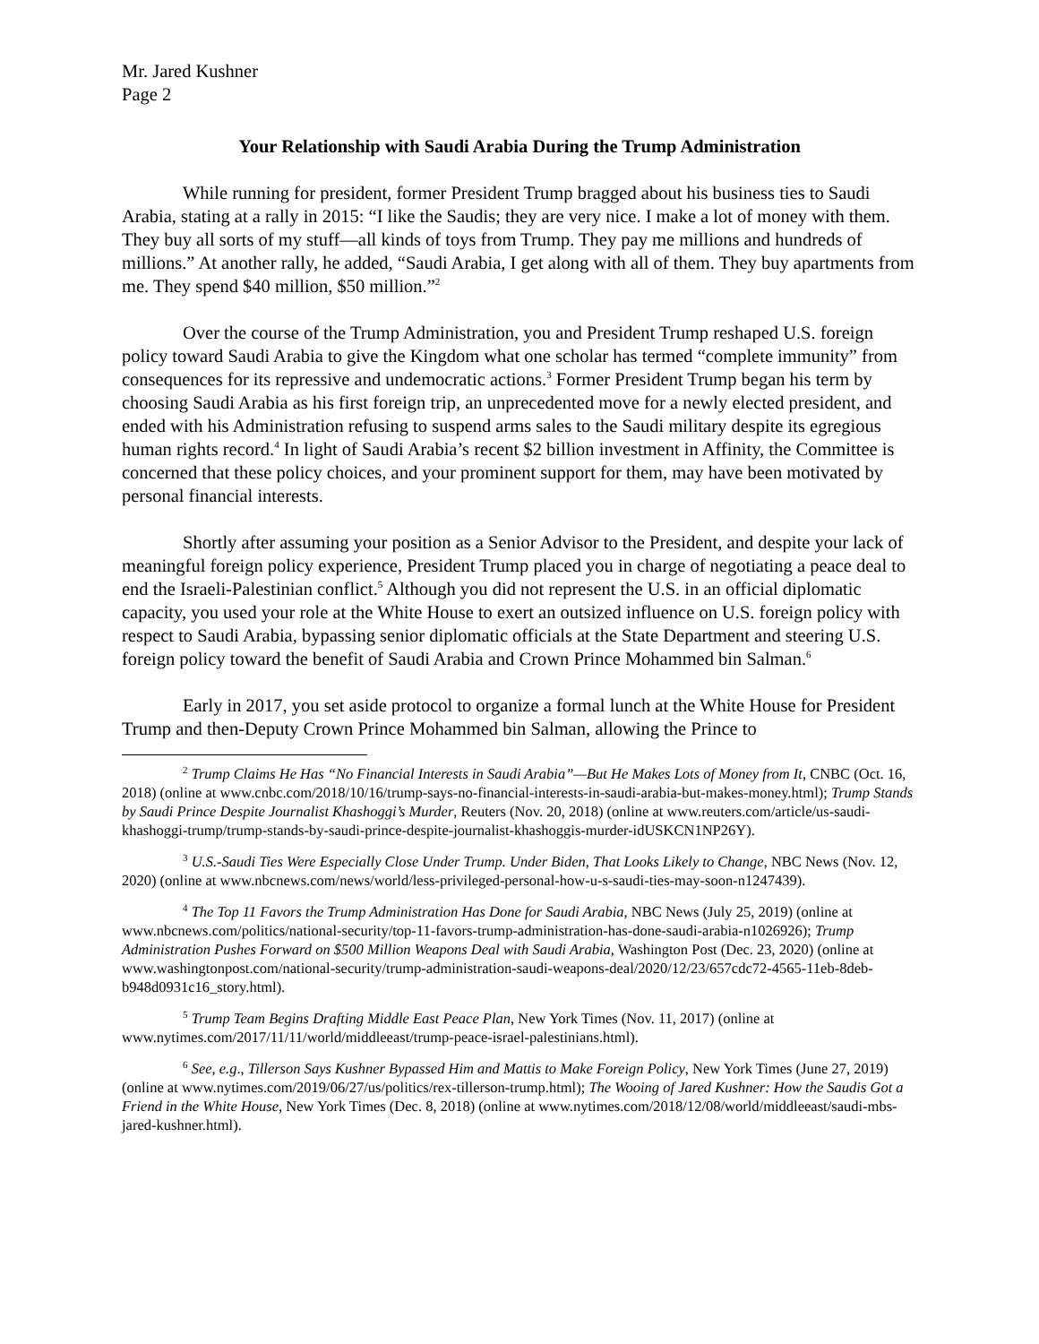Mr. Jared Kushner
Page 2
Your Relationship with Saudi Arabia During the Trump Administration
While running for president, former President Trump bragged about his business ties to Saudi Arabia, stating at a rally in 2015: “I like the Saudis; they are very nice. I make a lot of money with them. They buy all sorts of my stuff—all kinds of toys from Trump. They pay me millions and hundreds of millions.” At another rally, he added, “Saudi Arabia, I get along with all of them. They buy apartments from me. They spend $40 million, $50 million.”<sup>2</sup>
Over the course of the Trump Administration, you and President Trump reshaped U.S. foreign policy toward Saudi Arabia to give the Kingdom what one scholar has termed “complete immunity” from consequences for its repressive and undemocratic actions.<sup>3</sup> Former President Trump began his term by choosing Saudi Arabia as his first foreign trip, an unprecedented move for a newly elected president, and ended with his Administration refusing to suspend arms sales to the Saudi military despite its egregious human rights record.<sup>4</sup> In light of Saudi Arabia’s recent $2 billion investment in Affinity, the Committee is concerned that these policy choices, and your prominent support for them, may have been motivated by personal financial interests.
Shortly after assuming your position as a Senior Advisor to the President, and despite your lack of meaningful foreign policy experience, President Trump placed you in charge of negotiating a peace deal to end the Israeli-Palestinian conflict.<sup>5</sup> Although you did not represent the U.S. in an official diplomatic capacity, you used your role at the White House to exert an outsized influence on U.S. foreign policy with respect to Saudi Arabia, bypassing senior diplomatic officials at the State Department and steering U.S. foreign policy toward the benefit of Saudi Arabia and Crown Prince Mohammed bin Salman.<sup>6</sup>
Early in 2017, you set aside protocol to organize a formal lunch at the White House for President Trump and then-Deputy Crown Prince Mohammed bin Salman, allowing the Prince to
<sup>2</sup> Trump Claims He Has “No Financial Interests in Saudi Arabia”—But He Makes Lots of Money from It, CNBC (Oct. 16, 2018) (online at www.cnbc.com/2018/10/16/trump-says-no-financial-interests-in-saudi-arabia-but-makes-money.html); Trump Stands by Saudi Prince Despite Journalist Khashoggi’s Murder, Reuters (Nov. 20, 2018) (online at www.reuters.com/article/us-saudi-khashoggi-trump/trump-stands-by-saudi-prince-despite-journalist-khashoggis-murder-idUSKCN1NP26Y).
<sup>3</sup> U.S.-Saudi Ties Were Especially Close Under Trump. Under Biden, That Looks Likely to Change, NBC News (Nov. 12, 2020) (online at www.nbcnews.com/news/world/less-privileged-personal-how-u-s-saudi-ties-may-soon-n1247439).
<sup>4</sup> The Top 11 Favors the Trump Administration Has Done for Saudi Arabia, NBC News (July 25, 2019) (online at www.nbcnews.com/politics/national-security/top-11-favors-trump-administration-has-done-saudi-arabia-n1026926); Trump Administration Pushes Forward on $500 Million Weapons Deal with Saudi Arabia, Washington Post (Dec. 23, 2020) (online at www.washingtonpost.com/national-security/trump-administration-saudi-weapons-deal/2020/12/23/657cdc72-4565-11eb-8deb-b948d0931c16_story.html).
<sup>5</sup> Trump Team Begins Drafting Middle East Peace Plan, New York Times (Nov. 11, 2017) (online at www.nytimes.com/2017/11/11/world/middleeast/trump-peace-israel-palestinians.html).
<sup>6</sup> See, e.g., Tillerson Says Kushner Bypassed Him and Mattis to Make Foreign Policy, New York Times (June 27, 2019) (online at www.nytimes.com/2019/06/27/us/politics/rex-tillerson-trump.html); The Wooing of Jared Kushner: How the Saudis Got a Friend in the White House, New York Times (Dec. 8, 2018) (online at www.nytimes.com/2018/12/08/world/middleeast/saudi-mbs-jared-kushner.html).